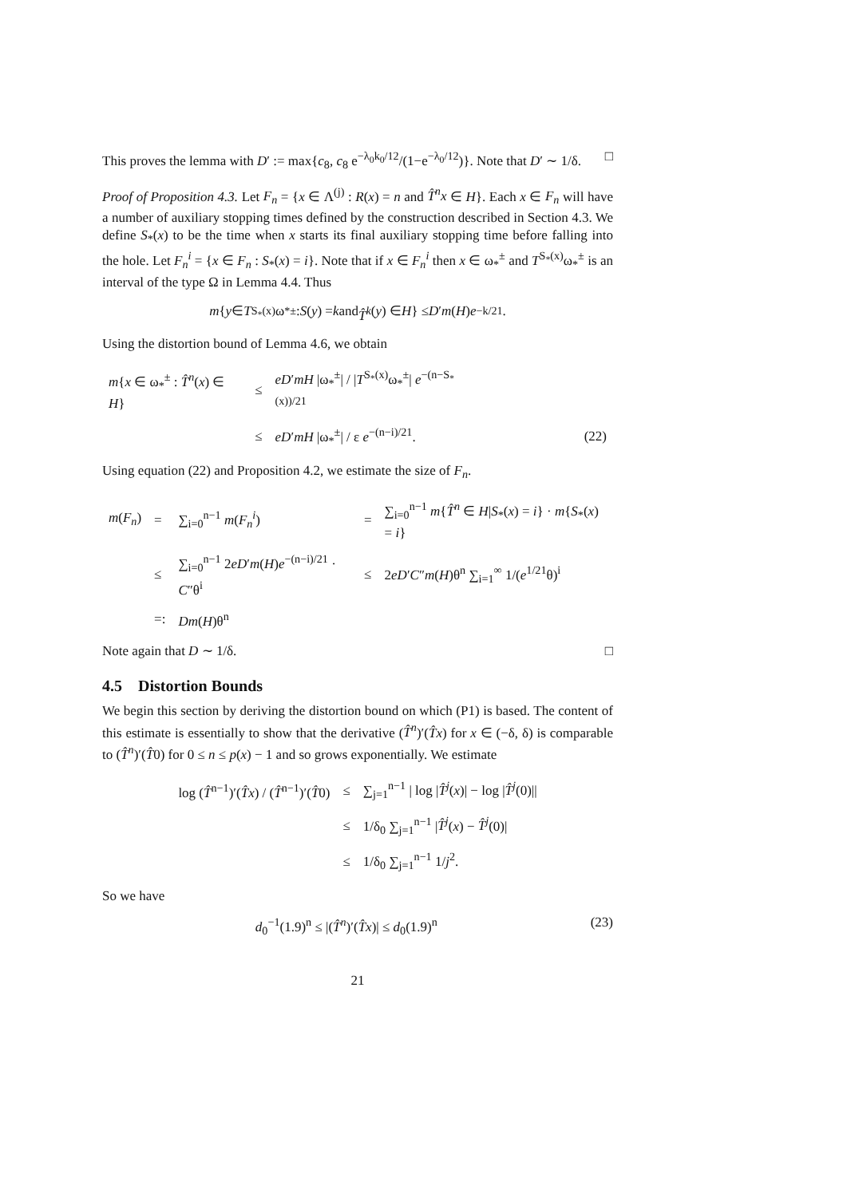This proves the lemma with D′ := max{c<sub>8</sub>, c<sub>8</sub> e<sup>−λ<sub>0</sub>k<sub>0</sub>/12</sup>/(1−e<sup>−λ<sub>0</sub>/12</sup>)}. Note that D′ ∼ 1/δ. □
Proof of Proposition 4.3. Let F<sub>n</sub> = {x ∈ Λ<sup>(j)</sup> : R(x) = n and T̂<sup>n</sup>x ∈ H}. Each x ∈ F<sub>n</sub> will have a number of auxiliary stopping times defined by the construction described in Section 4.3. We define S<sub>*</sub>(x) to be the time when x starts its final auxiliary stopping time before falling into the hole. Let F<sub>n</sub><sup>i</sup> = {x ∈ F<sub>n</sub> : S<sub>*</sub>(x) = i}. Note that if x ∈ F<sub>n</sub><sup>i</sup> then x ∈ ω<sub>*</sub><sup>±</sup> and T<sup>S<sub>*</sub>(x)</sup>ω<sub>*</sub><sup>±</sup> is an interval of the type Ω in Lemma 4.4. Thus
m { y ∈ T<sup>S<sub>*</sub>(x)</sup>ω<sub>*</sub><sup>±</sup> : S (y) = k and T̂<sup>k</sup> (y) ∈ H } ≤ D ′ m (H) e<sup>−k/21</sup>.
Using the distortion bound of Lemma 4.6, we obtain
| m { x ∈ ω<sub>*</sub><sup>±</sup> : T̂<sup>n</sup> ( x ) ∈ H } | ≤ | eD ′ mH /ω<sub>*</sub><sup>±</sup>/ / / T<sup>S<sub>*</sub>(x)</sup>ω<sub>*</sub><sup>±</sup>/ e<sup>−(n−S<sub>*</sub>(x))/21</sup> | |
| | ≤ | eD ′ mH /ω<sub>*</sub><sup>±</sup>/ / ε e<sup>−(n−i)/21</sup>. | (22) |
Using equation (22) and Proposition 4.2, we estimate the size of F<sub>n</sub>.
| m ( F<sub>n</sub> ) | = | ∑<sub>i=0</sub><sup>n−1</sup> m ( F<sub>n</sub><sup>i</sup> ) | = | ∑<sub>i=0</sub><sup>n−1</sup> m { T̂<sup>n</sup> ∈ H / S<sub>*</sub>( x ) = i } · m { S<sub>*</sub>( x ) = i } |
| | ≤ | ∑<sub>i=0</sub><sup>n−1</sup> 2 eD ′ m ( H ) e<sup>−(n−i)/21</sup> · C ″θ<sup>i</sup> | ≤ | 2 eD ′ C ″ m ( H )θ<sup>n</sup> ∑<sub>i=1</sub><sup>∞</sup> 1/( e<sup>1/21</sup>θ)<sup>i</sup> |
| | =: | Dm ( H )θ<sup>n</sup> | | |
Note again that D ∼ 1/δ. □
4.5 Distortion Bounds
We begin this section by deriving the distortion bound on which (P1) is based. The content of this estimate is essentially to show that the derivative (T̂<sup>n</sup>)′(T̂x) for x ∈ (−δ, δ) is comparable to (T̂<sup>n</sup>)′(T̂0) for 0 ≤ n ≤ p(x) − 1 and so grows exponentially. We estimate
| log ( T̂<sup>n−1</sup>)′( T̂x ) / ( T̂<sup>n−1</sup>)′( T̂ 0) | ≤ | ∑<sub>j=1</sub><sup>n−1</sup> / log / T̂<sup>j</sup> ( x )/ − log / T̂<sup>j</sup> (0)// |
| | ≤ | 1/δ<sub>0</sub> ∑<sub>j=1</sub><sup>n−1</sup> / T̂<sup>j</sup> ( x ) − T̂<sup>j</sup> (0)/ |
| | ≤ | 1/δ<sub>0</sub> ∑<sub>j=1</sub><sup>n−1</sup> 1/ j<sup>2</sup>. |
So we have
d<sub>0</sub><sup>−1</sup>(1.9)<sup>n</sup> ≤ |(T̂<sup>n</sup>)′(T̂x)| ≤ d<sub>0</sub>(1.9)<sup>n</sup> (23)
21